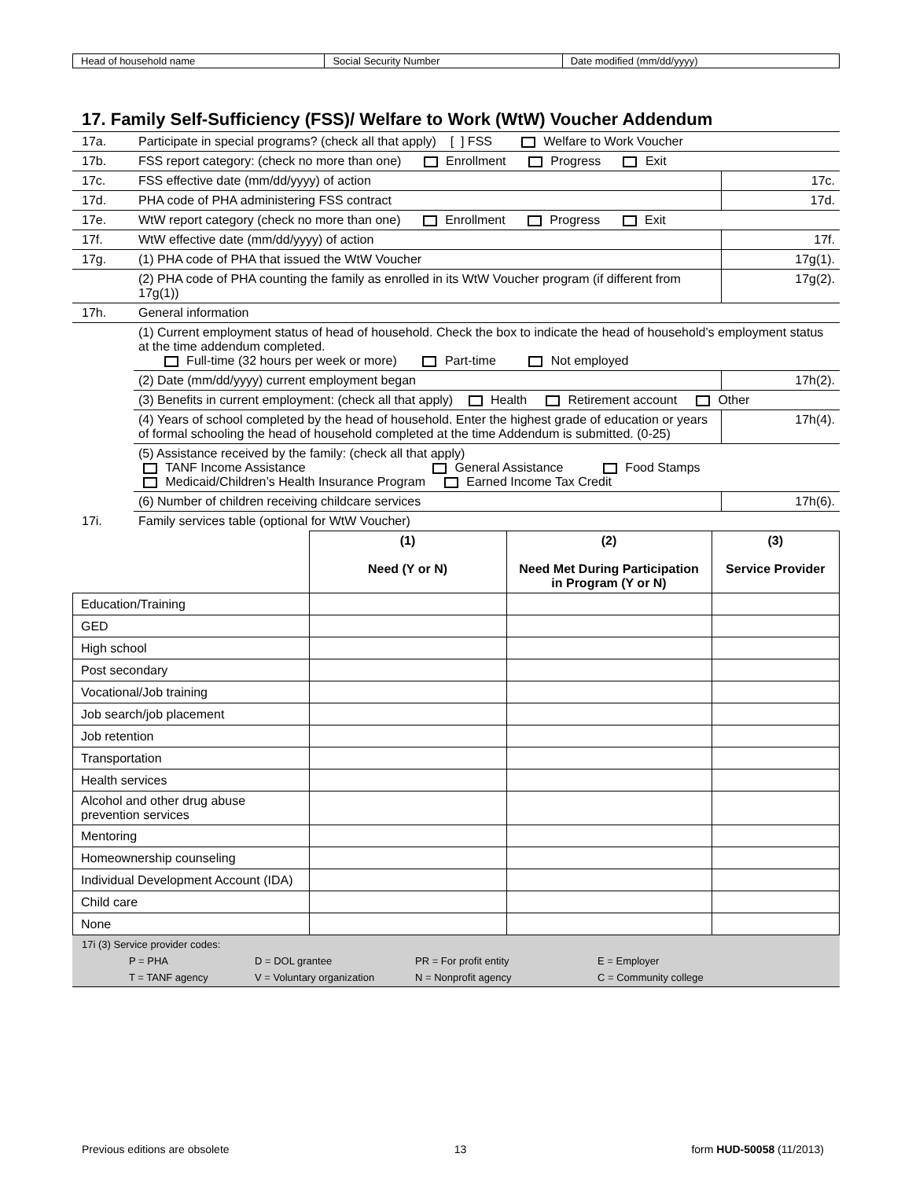| Head of household name | Social Security Number | Date modified (mm/dd/yyyy) |
17. Family Self-Sufficiency (FSS)/ Welfare to Work (WtW) Voucher Addendum
| 17a. | Participate in special programs? (check all that apply) [ ] FSS Welfare to Work Voucher | |
| 17b. | FSS report category: (check no more than one) Enrollment Progress Exit | |
| 17c. | FSS effective date (mm/dd/yyyy) of action | 17c. |
| 17d. | PHA code of PHA administering FSS contract | 17d. |
| 17e. | WtW report category (check no more than one) Enrollment Progress Exit | |
| 17f. | WtW effective date (mm/dd/yyyy) of action | 17f. |
| 17g. | (1) PHA code of PHA that issued the WtW Voucher | 17g(1). |
| | (2) PHA code of PHA counting the family as enrolled in its WtW Voucher program (if different from 17g(1)) | 17g(2). |
| 17h. | General information | |
| | (1) Current employment status of head of household. Check the box to indicate the head of household’s employment status at the time addendum completed. Full-time (32 hours per week or more) Part-time Not employed | |
| | (2) Date (mm/dd/yyyy) current employment began | 17h(2). |
| | (3) Benefits in current employment: (check all that apply) Health Retirement account Other | |
| | (4) Years of school completed by the head of household. Enter the highest grade of education or years of formal schooling the head of household completed at the time Addendum is submitted. (0-25) | 17h(4). |
| | (5) Assistance received by the family: (check all that apply) TANF Income Assistance General Assistance Food Stamps Medicaid/Children’s Health Insurance Program Earned Income Tax Credit | |
| | (6) Number of children receiving childcare services | 17h(6). |
| 17i. | Family services table (optional for WtW Voucher) | |
| | (1) Need (Y or N) | (2) Need Met During Participation in Program (Y or N) | (3) Service Provider |
| --- | --- | --- | --- |
| Education/Training | | | |
| GED | | | |
| High school | | | |
| Post secondary | | | |
| Vocational/Job training | | | |
| Job search/job placement | | | |
| Job retention | | | |
| Transportation | | | |
| Health services | | | |
| Alcohol and other drug abuse prevention services | | | |
| Mentoring | | | |
| Homeownership counseling | | | |
| Individual Development Account (IDA) | | | |
| Child care | | | |
| None | | | |
17i (3) Service provider codes:
P = PHA D = DOL grantee PR = For profit entity E = Employer
T = TANF agency V = Voluntary organization N = Nonprofit agency C = Community college
Previous editions are obsolete 13 form HUD-50058 (11/2013)